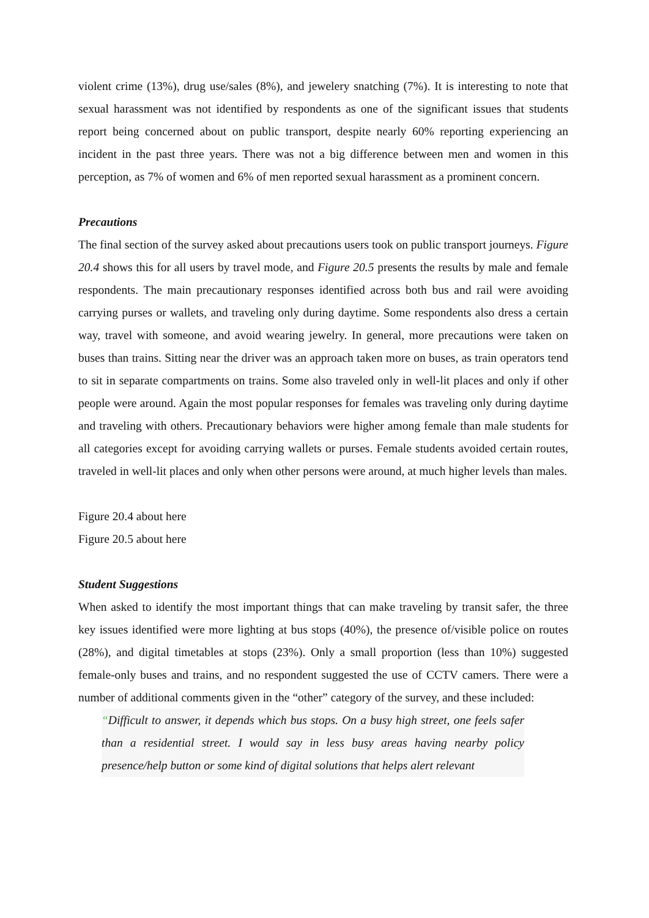violent crime (13%), drug use/sales (8%), and jewelery snatching (7%). It is interesting to note that sexual harassment was not identified by respondents as one of the significant issues that students report being concerned about on public transport, despite nearly 60% reporting experiencing an incident in the past three years. There was not a big difference between men and women in this perception, as 7% of women and 6% of men reported sexual harassment as a prominent concern.
Precautions
The final section of the survey asked about precautions users took on public transport journeys. Figure 20.4 shows this for all users by travel mode, and Figure 20.5 presents the results by male and female respondents. The main precautionary responses identified across both bus and rail were avoiding carrying purses or wallets, and traveling only during daytime. Some respondents also dress a certain way, travel with someone, and avoid wearing jewelry. In general, more precautions were taken on buses than trains. Sitting near the driver was an approach taken more on buses, as train operators tend to sit in separate compartments on trains. Some also traveled only in well-lit places and only if other people were around. Again the most popular responses for females was traveling only during daytime and traveling with others. Precautionary behaviors were higher among female than male students for all categories except for avoiding carrying wallets or purses. Female students avoided certain routes, traveled in well-lit places and only when other persons were around, at much higher levels than males.
Figure 20.4 about here
Figure 20.5 about here
Student Suggestions
When asked to identify the most important things that can make traveling by transit safer, the three key issues identified were more lighting at bus stops (40%), the presence of/visible police on routes (28%), and digital timetables at stops (23%). Only a small proportion (less than 10%) suggested female-only buses and trains, and no respondent suggested the use of CCTV camers. There were a number of additional comments given in the “other” category of the survey, and these included:
“Difficult to answer, it depends which bus stops. On a busy high street, one feels safer than a residential street. I would say in less busy areas having nearby policy presence/help button or some kind of digital solutions that helps alert relevant